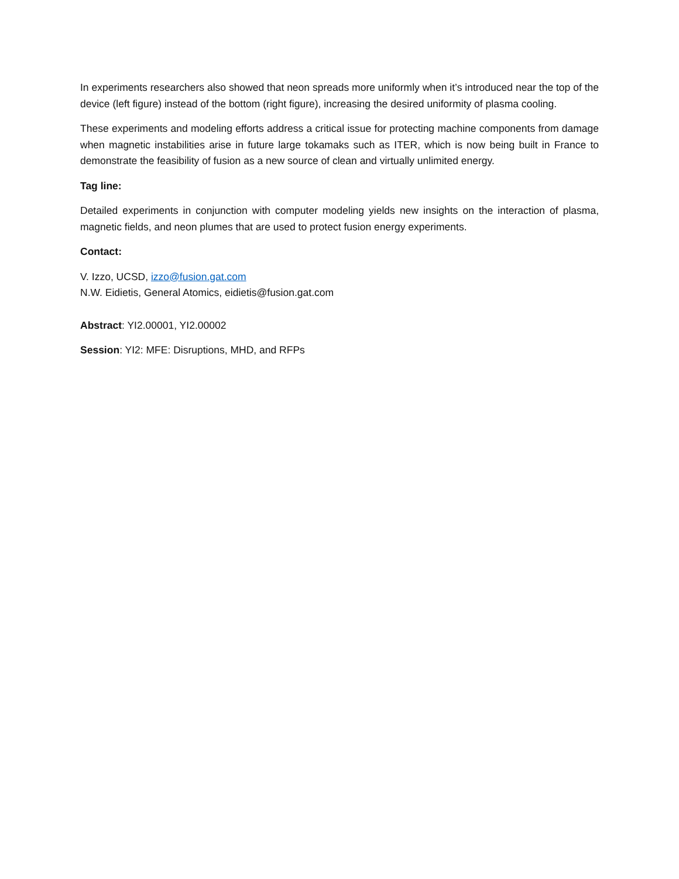In experiments researchers also showed that neon spreads more uniformly when it’s introduced near the top of the device (left figure) instead of the bottom (right figure), increasing the desired uniformity of plasma cooling.
These experiments and modeling efforts address a critical issue for protecting machine components from damage when magnetic instabilities arise in future large tokamaks such as ITER, which is now being built in France to demonstrate the feasibility of fusion as a new source of clean and virtually unlimited energy.
Tag line:
Detailed experiments in conjunction with computer modeling yields new insights on the interaction of plasma, magnetic fields, and neon plumes that are used to protect fusion energy experiments.
Contact:
V. Izzo, UCSD, izzo@fusion.gat.com
N.W. Eidietis, General Atomics, eidietis@fusion.gat.com
Abstract: YI2.00001, YI2.00002
Session: YI2: MFE: Disruptions, MHD, and RFPs